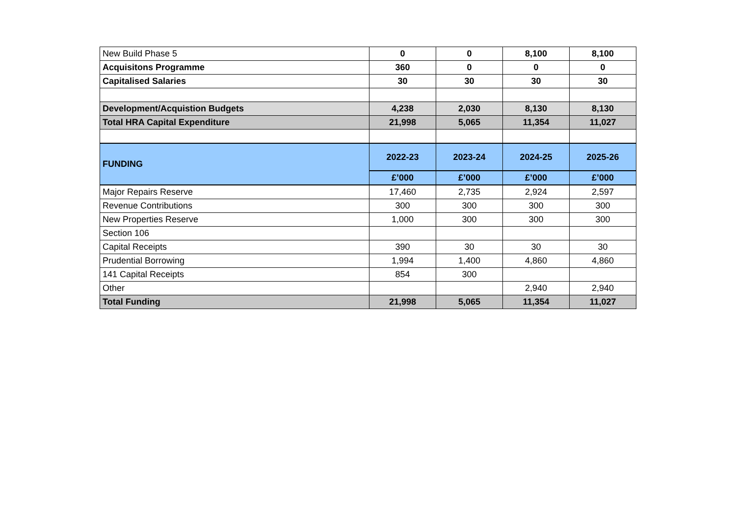| New Build Phase 5 | 0 | 0 | 8,100 | 8,100 |
| Acquisitons Programme | 360 | 0 | 0 | 0 |
| Capitalised Salaries | 30 | 30 | 30 | 30 |
| Development/Acquistion Budgets | 4,238 | 2,030 | 8,130 | 8,130 |
| Total HRA Capital Expenditure | 21,998 | 5,065 | 11,354 | 11,027 |
| FUNDING | 2022-23 | 2023-24 | 2024-25 | 2025-26 |
| | £’000 | £’000 | £’000 | £’000 |
| Major Repairs Reserve | 17,460 | 2,735 | 2,924 | 2,597 |
| Revenue Contributions | 300 | 300 | 300 | 300 |
| New Properties Reserve | 1,000 | 300 | 300 | 300 |
| Section 106 | | | | |
| Capital Receipts | 390 | 30 | 30 | 30 |
| Prudential Borrowing | 1,994 | 1,400 | 4,860 | 4,860 |
| 141 Capital Receipts | 854 | 300 | | |
| Other | | | 2,940 | 2,940 |
| Total Funding | 21,998 | 5,065 | 11,354 | 11,027 |